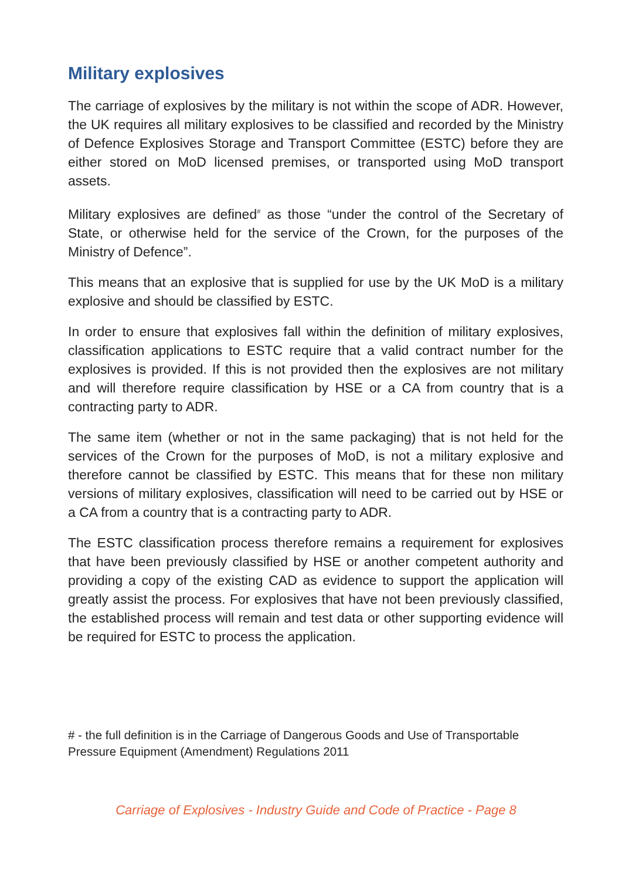Military explosives
The carriage of explosives by the military is not within the scope of ADR. However, the UK requires all military explosives to be classified and recorded by the Ministry of Defence Explosives Storage and Transport Committee (ESTC) before they are either stored on MoD licensed premises, or transported using MoD transport assets.
Military explosives are defined<sup>#</sup> as those “under the control of the Secretary of State, or otherwise held for the service of the Crown, for the purposes of the Ministry of Defence”.
This means that an explosive that is supplied for use by the UK MoD is a military explosive and should be classified by ESTC.
In order to ensure that explosives fall within the definition of military explosives, classification applications to ESTC require that a valid contract number for the explosives is provided. If this is not provided then the explosives are not military and will therefore require classification by HSE or a CA from country that is a contracting party to ADR.
The same item (whether or not in the same packaging) that is not held for the services of the Crown for the purposes of MoD, is not a military explosive and therefore cannot be classified by ESTC. This means that for these non military versions of military explosives, classification will need to be carried out by HSE or a CA from a country that is a contracting party to ADR.
The ESTC classification process therefore remains a requirement for explosives that have been previously classified by HSE or another competent authority and providing a copy of the existing CAD as evidence to support the application will greatly assist the process. For explosives that have not been previously classified, the established process will remain and test data or other supporting evidence will be required for ESTC to process the application.
# - the full definition is in the Carriage of Dangerous Goods and Use of Transportable Pressure Equipment (Amendment) Regulations 2011
Carriage of Explosives - Industry Guide and Code of Practice - Page 8